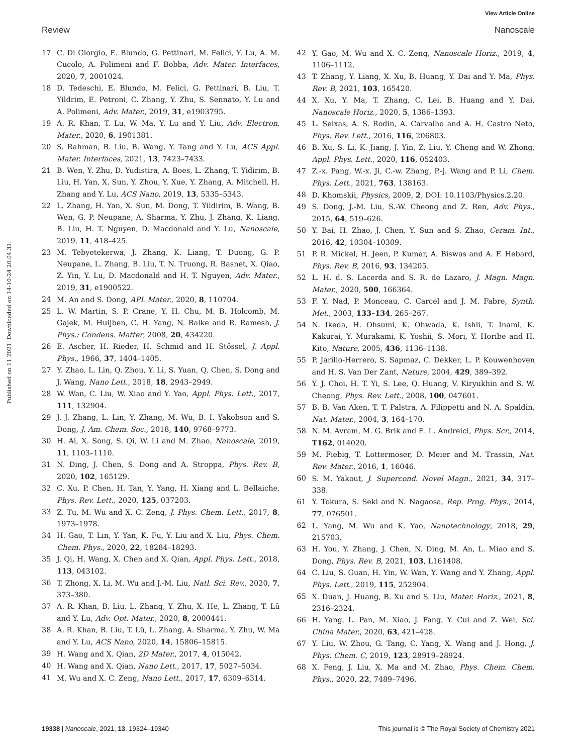View Article Online
Review Nanoscale
Published on 11 2021. Downloaded on 14-10-24 20.04.31.
17 C. Di Giorgio, E. Blundo, G. Pettinari, M. Felici, Y. Lu, A. M. Cucolo, A. Polimeni and F. Bobba, Adv. Mater. Interfaces, 2020, 7, 2001024.
18 D. Tedeschi, E. Blundo, M. Felici, G. Pettinari, B. Liu, T. Yildrim, E. Petroni, C. Zhang, Y. Zhu, S. Sennato, Y. Lu and A. Polimeni, Adv. Mater., 2019, 31, e1903795.
19 A. R. Khan, T. Lu, W. Ma, Y. Lu and Y. Liu, Adv. Electron. Mater., 2020, 6, 1901381.
20 S. Rahman, B. Liu, B. Wang, Y. Tang and Y. Lu, ACS Appl. Mater. Interfaces, 2021, 13, 7423–7433.
21 B. Wen, Y. Zhu, D. Yudistira, A. Boes, L. Zhang, T. Yidirim, B. Liu, H. Yan, X. Sun, Y. Zhou, Y. Xue, Y. Zhang, A. Mitchell, H. Zhang and Y. Lu, ACS Nano, 2019, 13, 5335–5343.
22 L. Zhang, H. Yan, X. Sun, M. Dong, T. Yildirim, B. Wang, B. Wen, G. P. Neupane, A. Sharma, Y. Zhu, J. Zhang, K. Liang, B. Liu, H. T. Nguyen, D. Macdonald and Y. Lu, Nanoscale, 2019, 11, 418–425.
23 M. Tebyetekerwa, J. Zhang, K. Liang, T. Duong, G. P. Neupane, L. Zhang, B. Liu, T. N. Truong, R. Basnet, X. Qiao, Z. Yin, Y. Lu, D. Macdonald and H. T. Nguyen, Adv. Mater., 2019, 31, e1900522.
24 M. An and S. Dong, APL Mater., 2020, 8, 110704.
25 L. W. Martin, S. P. Crane, Y. H. Chu, M. B. Holcomb, M. Gajek, M. Huijben, C. H. Yang, N. Balke and R. Ramesh, J. Phys.: Condens. Matter, 2008, 20, 434220.
26 E. Ascher, H. Rieder, H. Schmid and H. Stössel, J. Appl. Phys., 1966, 37, 1404–1405.
27 Y. Zhao, L. Lin, Q. Zhou, Y. Li, S. Yuan, Q. Chen, S. Dong and J. Wang, Nano Lett., 2018, 18, 2943–2949.
28 W. Wan, C. Liu, W. Xiao and Y. Yao, Appl. Phys. Lett., 2017, 111, 132904.
29 J. J. Zhang, L. Lin, Y. Zhang, M. Wu, B. I. Yakobson and S. Dong, J. Am. Chem. Soc., 2018, 140, 9768–9773.
30 H. Ai, X. Song, S. Qi, W. Li and M. Zhao, Nanoscale, 2019, 11, 1103–1110.
31 N. Ding, J. Chen, S. Dong and A. Stroppa, Phys. Rev. B, 2020, 102, 165129.
32 C. Xu, P. Chen, H. Tan, Y. Yang, H. Xiang and L. Bellaiche, Phys. Rev. Lett., 2020, 125, 037203.
33 Z. Tu, M. Wu and X. C. Zeng, J. Phys. Chem. Lett., 2017, 8, 1973–1978.
34 H. Gao, T. Lin, Y. Yan, K. Fu, Y. Liu and X. Liu, Phys. Chem. Chem. Phys., 2020, 22, 18284–18293.
35 J. Qi, H. Wang, X. Chen and X. Qian, Appl. Phys. Lett., 2018, 113, 043102.
36 T. Zhong, X. Li, M. Wu and J.-M. Liu, Natl. Sci. Rev., 2020, 7, 373–380.
37 A. R. Khan, B. Liu, L. Zhang, Y. Zhu, X. He, L. Zhang, T. Lü and Y. Lu, Adv. Opt. Mater., 2020, 8, 2000441.
38 A. R. Khan, B. Liu, T. Lü, L. Zhang, A. Sharma, Y. Zhu, W. Ma and Y. Lu, ACS Nano, 2020, 14, 15806–15815.
39 H. Wang and X. Qian, 2D Mater., 2017, 4, 015042.
40 H. Wang and X. Qian, Nano Lett., 2017, 17, 5027–5034.
41 M. Wu and X. C. Zeng, Nano Lett., 2017, 17, 6309–6314.
42 Y. Gao, M. Wu and X. C. Zeng, Nanoscale Horiz., 2019, 4, 1106–1112.
43 T. Zhang, Y. Liang, X. Xu, B. Huang, Y. Dai and Y. Ma, Phys. Rev. B, 2021, 103, 165420.
44 X. Xu, Y. Ma, T. Zhang, C. Lei, B. Huang and Y. Dai, Nanoscale Horiz., 2020, 5, 1386–1393.
45 L. Seixas, A. S. Rodin, A. Carvalho and A. H. Castro Neto, Phys. Rev. Lett., 2016, 116, 206803.
46 B. Xu, S. Li, K. Jiang, J. Yin, Z. Liu, Y. Cheng and W. Zhong, Appl. Phys. Lett., 2020, 116, 052403.
47 Z.-x. Pang, W.-x. Ji, C.-w. Zhang, P.-j. Wang and P. Li, Chem. Phys. Lett., 2021, 763, 138163.
48 D. Khomskii, Physics, 2009, 2, DOI: 10.1103/Physics.2.20.
49 S. Dong, J.-M. Liu, S.-W. Cheong and Z. Ren, Adv. Phys., 2015, 64, 519–626.
50 Y. Bai, H. Zhao, J. Chen, Y. Sun and S. Zhao, Ceram. Int., 2016, 42, 10304–10309.
51 P. R. Mickel, H. Jeen, P. Kumar, A. Biswas and A. F. Hebard, Phys. Rev. B, 2016, 93, 134205.
52 L. H. d. S. Lacerda and S. R. de Lazaro, J. Magn. Magn. Mater., 2020, 500, 166364.
53 F. Y. Nad, P. Monceau, C. Carcel and J. M. Fabre, Synth. Met., 2003, 133–134, 265–267.
54 N. Ikeda, H. Ohsumi, K. Ohwada, K. Ishii, T. Inami, K. Kakurai, Y. Murakami, K. Yoshii, S. Mori, Y. Horibe and H. Kito, Nature, 2005, 436, 1136–1138.
55 P. Jarillo-Herrero, S. Sapmaz, C. Dekker, L. P. Kouwenhoven and H. S. Van Der Zant, Nature, 2004, 429, 389–392.
56 Y. J. Choi, H. T. Yi, S. Lee, Q. Huang, V. Kiryukhin and S. W. Cheong, Phys. Rev. Lett., 2008, 100, 047601.
57 B. B. Van Aken, T. T. Palstra, A. Filippetti and N. A. Spaldin, Nat. Mater., 2004, 3, 164–170.
58 N. M. Avram, M. G. Brik and E. L. Andreici, Phys. Scr., 2014, T162, 014020.
59 M. Fiebig, T. Lottermoser, D. Meier and M. Trassin, Nat. Rev. Mater., 2016, 1, 16046.
60 S. M. Yakout, J. Supercond. Novel Magn., 2021, 34, 317–338.
61 Y. Tokura, S. Seki and N. Nagaosa, Rep. Prog. Phys., 2014, 77, 076501.
62 L. Yang, M. Wu and K. Yao, Nanotechnology, 2018, 29, 215703.
63 H. You, Y. Zhang, J. Chen, N. Ding, M. An, L. Miao and S. Dong, Phys. Rev. B, 2021, 103, L161408.
64 C. Liu, S. Guan, H. Yin, W. Wan, Y. Wang and Y. Zhang, Appl. Phys. Lett., 2019, 115, 252904.
65 X. Duan, J. Huang, B. Xu and S. Liu, Mater. Horiz., 2021, 8, 2316–2324.
66 H. Yang, L. Pan, M. Xiao, J. Fang, Y. Cui and Z. Wei, Sci. China Mater., 2020, 63, 421–428.
67 Y. Liu, W. Zhou, G. Tang, C. Yang, X. Wang and J. Hong, J. Phys. Chem. C, 2019, 123, 28919–28924.
68 X. Feng, J. Liu, X. Ma and M. Zhao, Phys. Chem. Chem. Phys., 2020, 22, 7489–7496.
19338 | Nanoscale, 2021, 13, 19324–19340 This journal is © The Royal Society of Chemistry 2021